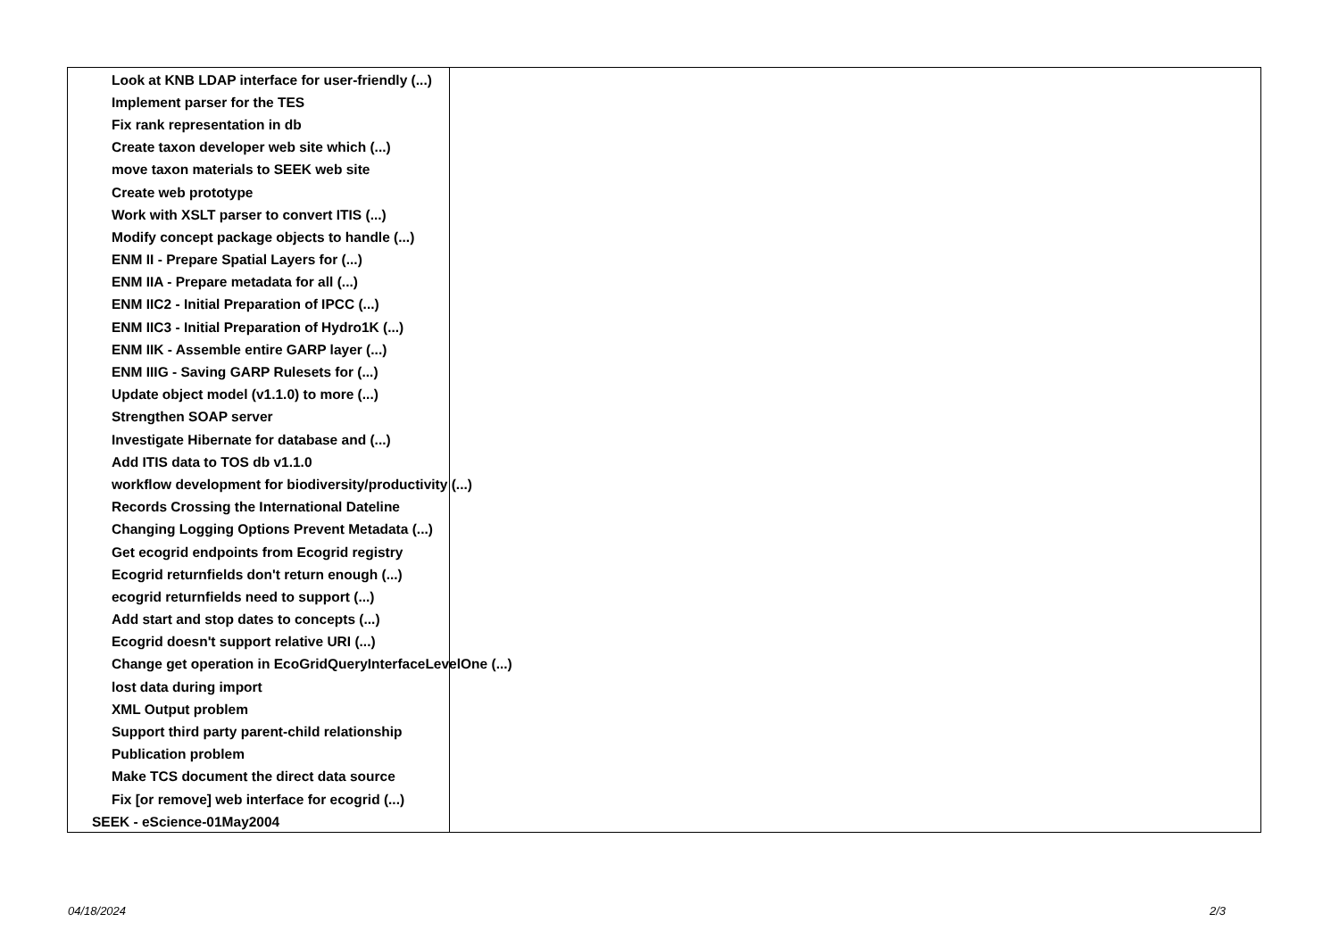| Look at KNB LDAP interface for user-friendly (...) |
| Implement parser for the TES |
| Fix rank representation in db |
| Create taxon developer web site which (...) |
| move taxon materials to SEEK web site |
| Create web prototype |
| Work with XSLT parser to convert ITIS (...) |
| Modify concept package objects to handle (...) |
| ENM II - Prepare Spatial Layers for (...) |
| ENM IIA - Prepare metadata for all (...) |
| ENM IIC2 - Initial Preparation of IPCC (...) |
| ENM IIC3 - Initial Preparation of Hydro1K (...) |
| ENM IIK - Assemble entire GARP layer (...) |
| ENM IIIG - Saving GARP Rulesets for (...) |
| Update object model (v1.1.0) to more (...) |
| Strengthen SOAP server |
| Investigate Hibernate for database and (...) |
| Add ITIS data to TOS db v1.1.0 |
| workflow development for biodiversity/productivity (...) |
| Records Crossing the International Dateline |
| Changing Logging Options Prevent Metadata (...) |
| Get ecogrid endpoints from Ecogrid registry |
| Ecogrid returnfields don't return enough (...) |
| ecogrid returnfields need to support (...) |
| Add start and stop dates to concepts (...) |
| Ecogrid doesn't support relative URI (...) |
| Change get operation in EcoGridQueryInterfaceLevelOne (...) |
| lost data during import |
| XML Output problem |
| Support third party parent-child relationship |
| Publication problem |
| Make TCS document the direct data source |
| Fix [or remove] web interface for ecogrid (...) |
| SEEK - eScience-01May2004 |
04/18/2024 2/3